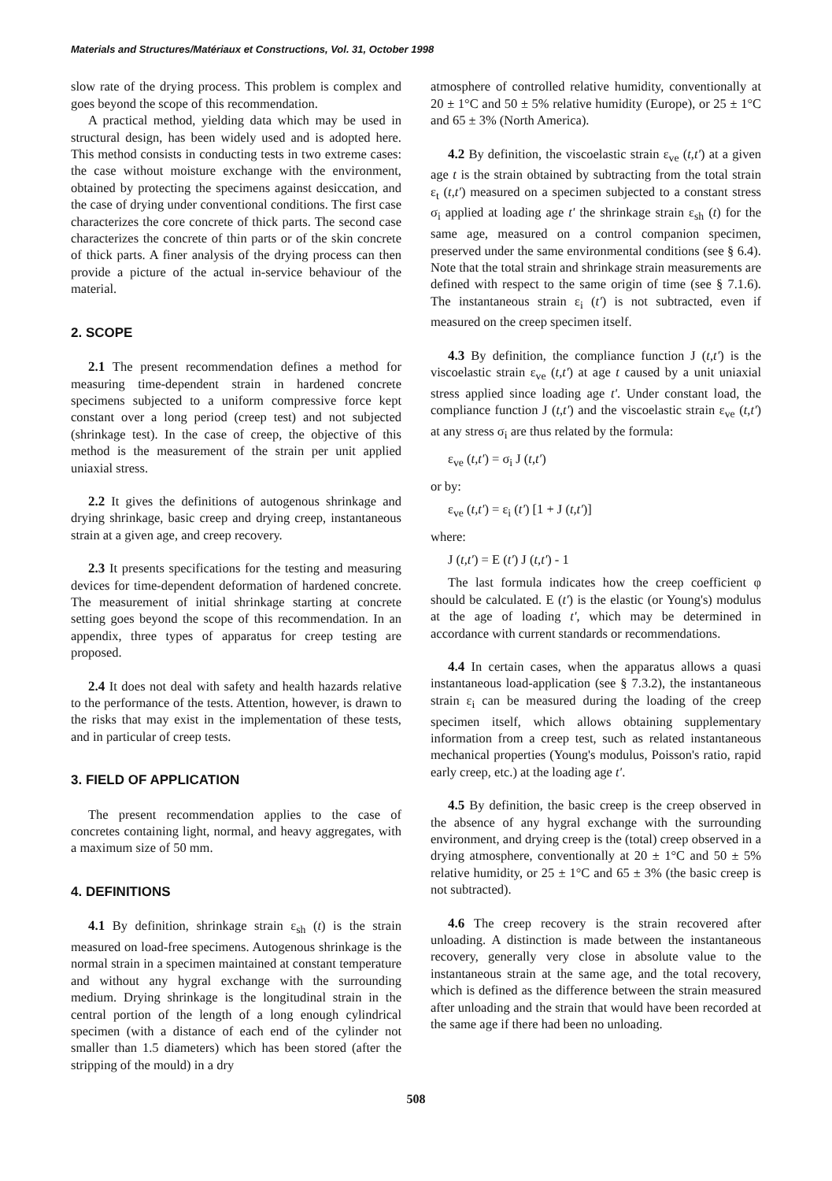Materials and Structures/Matériaux et Constructions, Vol. 31, October 1998
slow rate of the drying process. This problem is complex and goes beyond the scope of this recommendation.
A practical method, yielding data which may be used in structural design, has been widely used and is adopted here. This method consists in conducting tests in two extreme cases: the case without moisture exchange with the environment, obtained by protecting the specimens against desiccation, and the case of drying under conventional conditions. The first case characterizes the core concrete of thick parts. The second case characterizes the concrete of thin parts or of the skin concrete of thick parts. A finer analysis of the drying process can then provide a picture of the actual in-service behaviour of the material.
2. SCOPE
2.1 The present recommendation defines a method for measuring time-dependent strain in hardened concrete specimens subjected to a uniform compressive force kept constant over a long period (creep test) and not subjected (shrinkage test). In the case of creep, the objective of this method is the measurement of the strain per unit applied uniaxial stress.
2.2 It gives the definitions of autogenous shrinkage and drying shrinkage, basic creep and drying creep, instantaneous strain at a given age, and creep recovery.
2.3 It presents specifications for the testing and measuring devices for time-dependent deformation of hardened concrete. The measurement of initial shrinkage starting at concrete setting goes beyond the scope of this recommendation. In an appendix, three types of apparatus for creep testing are proposed.
2.4 It does not deal with safety and health hazards relative to the performance of the tests. Attention, however, is drawn to the risks that may exist in the implementation of these tests, and in particular of creep tests.
3. FIELD OF APPLICATION
The present recommendation applies to the case of concretes containing light, normal, and heavy aggregates, with a maximum size of 50 mm.
4. DEFINITIONS
4.1 By definition, shrinkage strain ε<sub>sh</sub> (t) is the strain measured on load-free specimens. Autogenous shrinkage is the normal strain in a specimen maintained at constant temperature and without any hygral exchange with the surrounding medium. Drying shrinkage is the longitudinal strain in the central portion of the length of a long enough cylindrical specimen (with a distance of each end of the cylinder not smaller than 1.5 diameters) which has been stored (after the stripping of the mould) in a dry
atmosphere of controlled relative humidity, conventionally at 20 ± 1°C and 50 ± 5% relative humidity (Europe), or 25 ± 1°C and 65 ± 3% (North America).
4.2 By definition, the viscoelastic strain ε<sub>ve</sub> (t,t') at a given age t is the strain obtained by subtracting from the total strain ε<sub>t</sub> (t,t') measured on a specimen subjected to a constant stress σ<sub>i</sub> applied at loading age t' the shrinkage strain ε<sub>sh</sub> (t) for the same age, measured on a control companion specimen, preserved under the same environmental conditions (see § 6.4). Note that the total strain and shrinkage strain measurements are defined with respect to the same origin of time (see § 7.1.6). The instantaneous strain ε<sub>i</sub> (t') is not subtracted, even if measured on the creep specimen itself.
4.3 By definition, the compliance function J (t,t') is the viscoelastic strain ε<sub>ve</sub> (t,t') at age t caused by a unit uniaxial stress applied since loading age t'. Under constant load, the compliance function J (t,t') and the viscoelastic strain ε<sub>ve</sub> (t,t') at any stress σ<sub>i</sub> are thus related by the formula:
ε<sub>ve</sub> (t,t') = σ<sub>i</sub> J (t,t')
or by:
ε<sub>ve</sub> (t,t') = ε<sub>i</sub> (t') [1 + J (t,t')]
where:
J (t,t') = E (t') J (t,t') - 1
The last formula indicates how the creep coefficient φ should be calculated. E (t') is the elastic (or Young's) modulus at the age of loading t', which may be determined in accordance with current standards or recommendations.
4.4 In certain cases, when the apparatus allows a quasi instantaneous load-application (see § 7.3.2), the instantaneous strain ε<sub>i</sub> can be measured during the loading of the creep specimen itself, which allows obtaining supplementary information from a creep test, such as related instantaneous mechanical properties (Young's modulus, Poisson's ratio, rapid early creep, etc.) at the loading age t'.
4.5 By definition, the basic creep is the creep observed in the absence of any hygral exchange with the surrounding environment, and drying creep is the (total) creep observed in a drying atmosphere, conventionally at 20 ± 1°C and 50 ± 5% relative humidity, or 25 ± 1°C and 65 ± 3% (the basic creep is not subtracted).
4.6 The creep recovery is the strain recovered after unloading. A distinction is made between the instantaneous recovery, generally very close in absolute value to the instantaneous strain at the same age, and the total recovery, which is defined as the difference between the strain measured after unloading and the strain that would have been recorded at the same age if there had been no unloading.
508